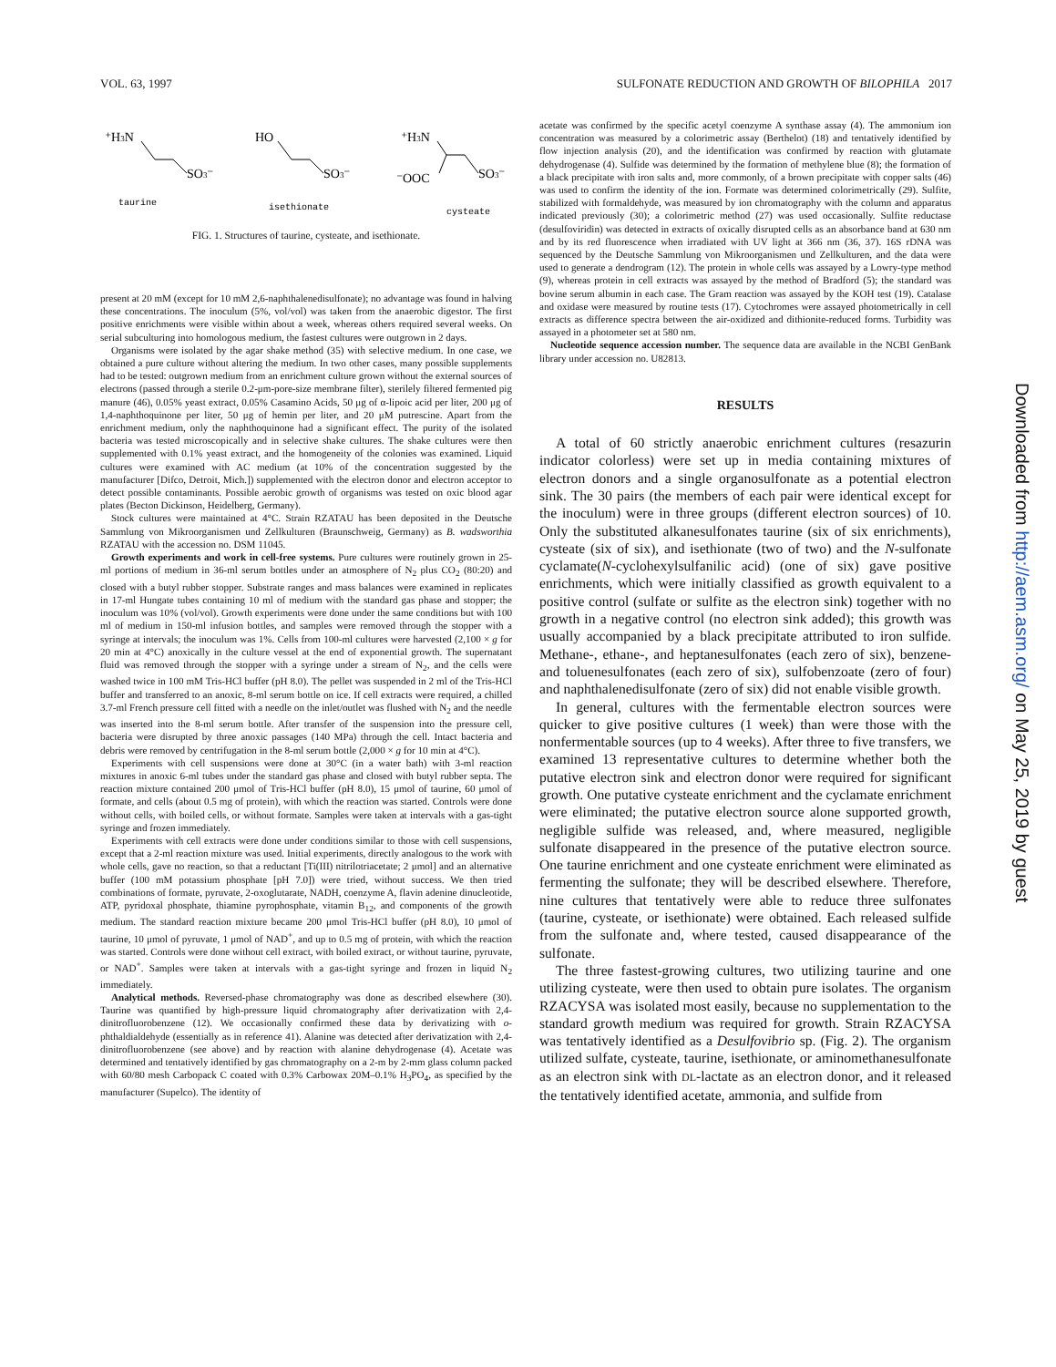VOL. 63, 1997 SULFONATE REDUCTION AND GROWTH OF BILOPHILA 2017
⁺H3N
SO3⁻
HO
SO3⁻
⁺H3N
⁻OOC
SO3⁻
taurine
isethionate
cysteate
FIG. 1. Structures of taurine, cysteate, and isethionate.
present at 20 mM (except for 10 mM 2,6-naphthalenedisulfonate); no advantage was found in halving these concentrations. The inoculum (5%, vol/vol) was taken from the anaerobic digestor. The first positive enrichments were visible within about a week, whereas others required several weeks. On serial subculturing into homologous medium, the fastest cultures were outgrown in 2 days.
Organisms were isolated by the agar shake method (35) with selective medium. In one case, we obtained a pure culture without altering the medium. In two other cases, many possible supplements had to be tested: outgrown medium from an enrichment culture grown without the external sources of electrons (passed through a sterile 0.2-μm-pore-size membrane filter), sterilely filtered fermented pig manure (46), 0.05% yeast extract, 0.05% Casamino Acids, 50 μg of α-lipoic acid per liter, 200 μg of 1,4-naphthoquinone per liter, 50 μg of hemin per liter, and 20 μM putrescine. Apart from the enrichment medium, only the naphthoquinone had a significant effect. The purity of the isolated bacteria was tested microscopically and in selective shake cultures. The shake cultures were then supplemented with 0.1% yeast extract, and the homogeneity of the colonies was examined. Liquid cultures were examined with AC medium (at 10% of the concentration suggested by the manufacturer [Difco, Detroit, Mich.]) supplemented with the electron donor and electron acceptor to detect possible contaminants. Possible aerobic growth of organisms was tested on oxic blood agar plates (Becton Dickinson, Heidelberg, Germany).
Stock cultures were maintained at 4°C. Strain RZATAU has been deposited in the Deutsche Sammlung von Mikroorganismen und Zellkulturen (Braunschweig, Germany) as B. wadsworthia RZATAU with the accession no. DSM 11045.
Growth experiments and work in cell-free systems. Pure cultures were routinely grown in 25-ml portions of medium in 36-ml serum bottles under an atmosphere of N<sub>2</sub> plus CO<sub>2</sub> (80:20) and closed with a butyl rubber stopper. Substrate ranges and mass balances were examined in replicates in 17-ml Hungate tubes containing 10 ml of medium with the standard gas phase and stopper; the inoculum was 10% (vol/vol). Growth experiments were done under the same conditions but with 100 ml of medium in 150-ml infusion bottles, and samples were removed through the stopper with a syringe at intervals; the inoculum was 1%. Cells from 100-ml cultures were harvested (2,100 × g for 20 min at 4°C) anoxically in the culture vessel at the end of exponential growth. The supernatant fluid was removed through the stopper with a syringe under a stream of N<sub>2</sub>, and the cells were washed twice in 100 mM Tris-HCl buffer (pH 8.0). The pellet was suspended in 2 ml of the Tris-HCl buffer and transferred to an anoxic, 8-ml serum bottle on ice. If cell extracts were required, a chilled 3.7-ml French pressure cell fitted with a needle on the inlet/outlet was flushed with N<sub>2</sub> and the needle was inserted into the 8-ml serum bottle. After transfer of the suspension into the pressure cell, bacteria were disrupted by three anoxic passages (140 MPa) through the cell. Intact bacteria and debris were removed by centrifugation in the 8-ml serum bottle (2,000 × g for 10 min at 4°C).
Experiments with cell suspensions were done at 30°C (in a water bath) with 3-ml reaction mixtures in anoxic 6-ml tubes under the standard gas phase and closed with butyl rubber septa. The reaction mixture contained 200 μmol of Tris-HCl buffer (pH 8.0), 15 μmol of taurine, 60 μmol of formate, and cells (about 0.5 mg of protein), with which the reaction was started. Controls were done without cells, with boiled cells, or without formate. Samples were taken at intervals with a gas-tight syringe and frozen immediately.
Experiments with cell extracts were done under conditions similar to those with cell suspensions, except that a 2-ml reaction mixture was used. Initial experiments, directly analogous to the work with whole cells, gave no reaction, so that a reductant [Ti(III) nitrilotriacetate; 2 μmol] and an alternative buffer (100 mM potassium phosphate [pH 7.0]) were tried, without success. We then tried combinations of formate, pyruvate, 2-oxoglutarate, NADH, coenzyme A, flavin adenine dinucleotide, ATP, pyridoxal phosphate, thiamine pyrophosphate, vitamin B<sub>12</sub>, and components of the growth medium. The standard reaction mixture became 200 μmol Tris-HCl buffer (pH 8.0), 10 μmol of taurine, 10 μmol of pyruvate, 1 μmol of NAD<sup>+</sup>, and up to 0.5 mg of protein, with which the reaction was started. Controls were done without cell extract, with boiled extract, or without taurine, pyruvate, or NAD<sup>+</sup>. Samples were taken at intervals with a gas-tight syringe and frozen in liquid N<sub>2</sub> immediately.
Analytical methods. Reversed-phase chromatography was done as described elsewhere (30). Taurine was quantified by high-pressure liquid chromatography after derivatization with 2,4-dinitrofluorobenzene (12). We occasionally confirmed these data by derivatizing with o-phthaldialdehyde (essentially as in reference 41). Alanine was detected after derivatization with 2,4-dinitrofluorobenzene (see above) and by reaction with alanine dehydrogenase (4). Acetate was determined and tentatively identified by gas chromatography on a 2-m by 2-mm glass column packed with 60/80 mesh Carbopack C coated with 0.3% Carbowax 20M–0.1% H<sub>3</sub>PO<sub>4</sub>, as specified by the manufacturer (Supelco). The identity of
acetate was confirmed by the specific acetyl coenzyme A synthase assay (4). The ammonium ion concentration was measured by a colorimetric assay (Berthelot) (18) and tentatively identified by flow injection analysis (20), and the identification was confirmed by reaction with glutamate dehydrogenase (4). Sulfide was determined by the formation of methylene blue (8); the formation of a black precipitate with iron salts and, more commonly, of a brown precipitate with copper salts (46) was used to confirm the identity of the ion. Formate was determined colorimetrically (29). Sulfite, stabilized with formaldehyde, was measured by ion chromatography with the column and apparatus indicated previously (30); a colorimetric method (27) was used occasionally. Sulfite reductase (desulfoviridin) was detected in extracts of oxically disrupted cells as an absorbance band at 630 nm and by its red fluorescence when irradiated with UV light at 366 nm (36, 37). 16S rDNA was sequenced by the Deutsche Sammlung von Mikroorganismen und Zellkulturen, and the data were used to generate a dendrogram (12). The protein in whole cells was assayed by a Lowry-type method (9), whereas protein in cell extracts was assayed by the method of Bradford (5); the standard was bovine serum albumin in each case. The Gram reaction was assayed by the KOH test (19). Catalase and oxidase were measured by routine tests (17). Cytochromes were assayed photometrically in cell extracts as difference spectra between the air-oxidized and dithionite-reduced forms. Turbidity was assayed in a photometer set at 580 nm.
Nucleotide sequence accession number. The sequence data are available in the NCBI GenBank library under accession no. U82813.
RESULTS
A total of 60 strictly anaerobic enrichment cultures (resazurin indicator colorless) were set up in media containing mixtures of electron donors and a single organosulfonate as a potential electron sink. The 30 pairs (the members of each pair were identical except for the inoculum) were in three groups (different electron sources) of 10. Only the substituted alkanesulfonates taurine (six of six enrichments), cysteate (six of six), and isethionate (two of two) and the N-sulfonate cyclamate(N-cyclohexylsulfanilic acid) (one of six) gave positive enrichments, which were initially classified as growth equivalent to a positive control (sulfate or sulfite as the electron sink) together with no growth in a negative control (no electron sink added); this growth was usually accompanied by a black precipitate attributed to iron sulfide. Methane-, ethane-, and heptanesulfonates (each zero of six), benzene- and toluenesulfonates (each zero of six), sulfobenzoate (zero of four) and naphthalenedisulfonate (zero of six) did not enable visible growth.
In general, cultures with the fermentable electron sources were quicker to give positive cultures (1 week) than were those with the nonfermentable sources (up to 4 weeks). After three to five transfers, we examined 13 representative cultures to determine whether both the putative electron sink and electron donor were required for significant growth. One putative cysteate enrichment and the cyclamate enrichment were eliminated; the putative electron source alone supported growth, negligible sulfide was released, and, where measured, negligible sulfonate disappeared in the presence of the putative electron source. One taurine enrichment and one cysteate enrichment were eliminated as fermenting the sulfonate; they will be described elsewhere. Therefore, nine cultures that tentatively were able to reduce three sulfonates (taurine, cysteate, or isethionate) were obtained. Each released sulfide from the sulfonate and, where tested, caused disappearance of the sulfonate.
The three fastest-growing cultures, two utilizing taurine and one utilizing cysteate, were then used to obtain pure isolates. The organism RZACYSA was isolated most easily, because no supplementation to the standard growth medium was required for growth. Strain RZACYSA was tentatively identified as a Desulfovibrio sp. (Fig. 2). The organism utilized sulfate, cysteate, taurine, isethionate, or aminomethanesulfonate as an electron sink with DL-lactate as an electron donor, and it released the tentatively identified acetate, ammonia, and sulfide from
Downloaded from http://aem.asm.org/ on May 25, 2019 by guest